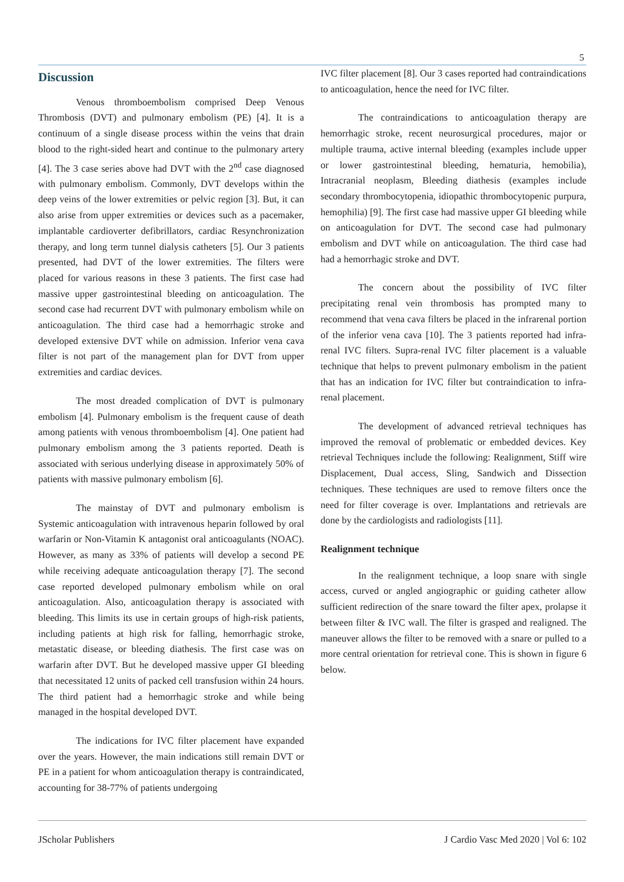5
Discussion
Venous thromboembolism comprised Deep Venous Thrombosis (DVT) and pulmonary embolism (PE) [4]. It is a continuum of a single disease process within the veins that drain blood to the right-sided heart and continue to the pulmonary artery [4]. The 3 case series above had DVT with the 2<sup>nd</sup> case diagnosed with pulmonary embolism. Commonly, DVT develops within the deep veins of the lower extremities or pelvic region [3]. But, it can also arise from upper extremities or devices such as a pacemaker, implantable cardioverter defibrillators, cardiac Resynchronization therapy, and long term tunnel dialysis catheters [5]. Our 3 patients presented, had DVT of the lower extremities. The filters were placed for various reasons in these 3 patients. The first case had massive upper gastrointestinal bleeding on anticoagulation. The second case had recurrent DVT with pulmonary embolism while on anticoagulation. The third case had a hemorrhagic stroke and developed extensive DVT while on admission. Inferior vena cava filter is not part of the management plan for DVT from upper extremities and cardiac devices.
The most dreaded complication of DVT is pulmonary embolism [4]. Pulmonary embolism is the frequent cause of death among patients with venous thromboembolism [4]. One patient had pulmonary embolism among the 3 patients reported. Death is associated with serious underlying disease in approximately 50% of patients with massive pulmonary embolism [6].
The mainstay of DVT and pulmonary embolism is Systemic anticoagulation with intravenous heparin followed by oral warfarin or Non-Vitamin K antagonist oral anticoagulants (NOAC). However, as many as 33% of patients will develop a second PE while receiving adequate anticoagulation therapy [7]. The second case reported developed pulmonary embolism while on oral anticoagulation. Also, anticoagulation therapy is associated with bleeding. This limits its use in certain groups of high-risk patients, including patients at high risk for falling, hemorrhagic stroke, metastatic disease, or bleeding diathesis. The first case was on warfarin after DVT. But he developed massive upper GI bleeding that necessitated 12 units of packed cell transfusion within 24 hours. The third patient had a hemorrhagic stroke and while being managed in the hospital developed DVT.
The indications for IVC filter placement have expanded over the years. However, the main indications still remain DVT or PE in a patient for whom anticoagulation therapy is contraindicated, accounting for 38-77% of patients undergoing
IVC filter placement [8]. Our 3 cases reported had contraindications to anticoagulation, hence the need for IVC filter.
The contraindications to anticoagulation therapy are hemorrhagic stroke, recent neurosurgical procedures, major or multiple trauma, active internal bleeding (examples include upper or lower gastrointestinal bleeding, hematuria, hemobilia), Intracranial neoplasm, Bleeding diathesis (examples include secondary thrombocytopenia, idiopathic thrombocytopenic purpura, hemophilia) [9]. The first case had massive upper GI bleeding while on anticoagulation for DVT. The second case had pulmonary embolism and DVT while on anticoagulation. The third case had had a hemorrhagic stroke and DVT.
The concern about the possibility of IVC filter precipitating renal vein thrombosis has prompted many to recommend that vena cava filters be placed in the infrarenal portion of the inferior vena cava [10]. The 3 patients reported had infra-renal IVC filters. Supra-renal IVC filter placement is a valuable technique that helps to prevent pulmonary embolism in the patient that has an indication for IVC filter but contraindication to infra-renal placement.
The development of advanced retrieval techniques has improved the removal of problematic or embedded devices. Key retrieval Techniques include the following: Realignment, Stiff wire Displacement, Dual access, Sling, Sandwich and Dissection techniques. These techniques are used to remove filters once the need for filter coverage is over. Implantations and retrievals are done by the cardiologists and radiologists [11].
Realignment technique
In the realignment technique, a loop snare with single access, curved or angled angiographic or guiding catheter allow sufficient redirection of the snare toward the filter apex, prolapse it between filter & IVC wall. The filter is grasped and realigned. The maneuver allows the filter to be removed with a snare or pulled to a more central orientation for retrieval cone. This is shown in figure 6 below.
JScholar Publishers J Cardio Vasc Med 2020 | Vol 6: 102